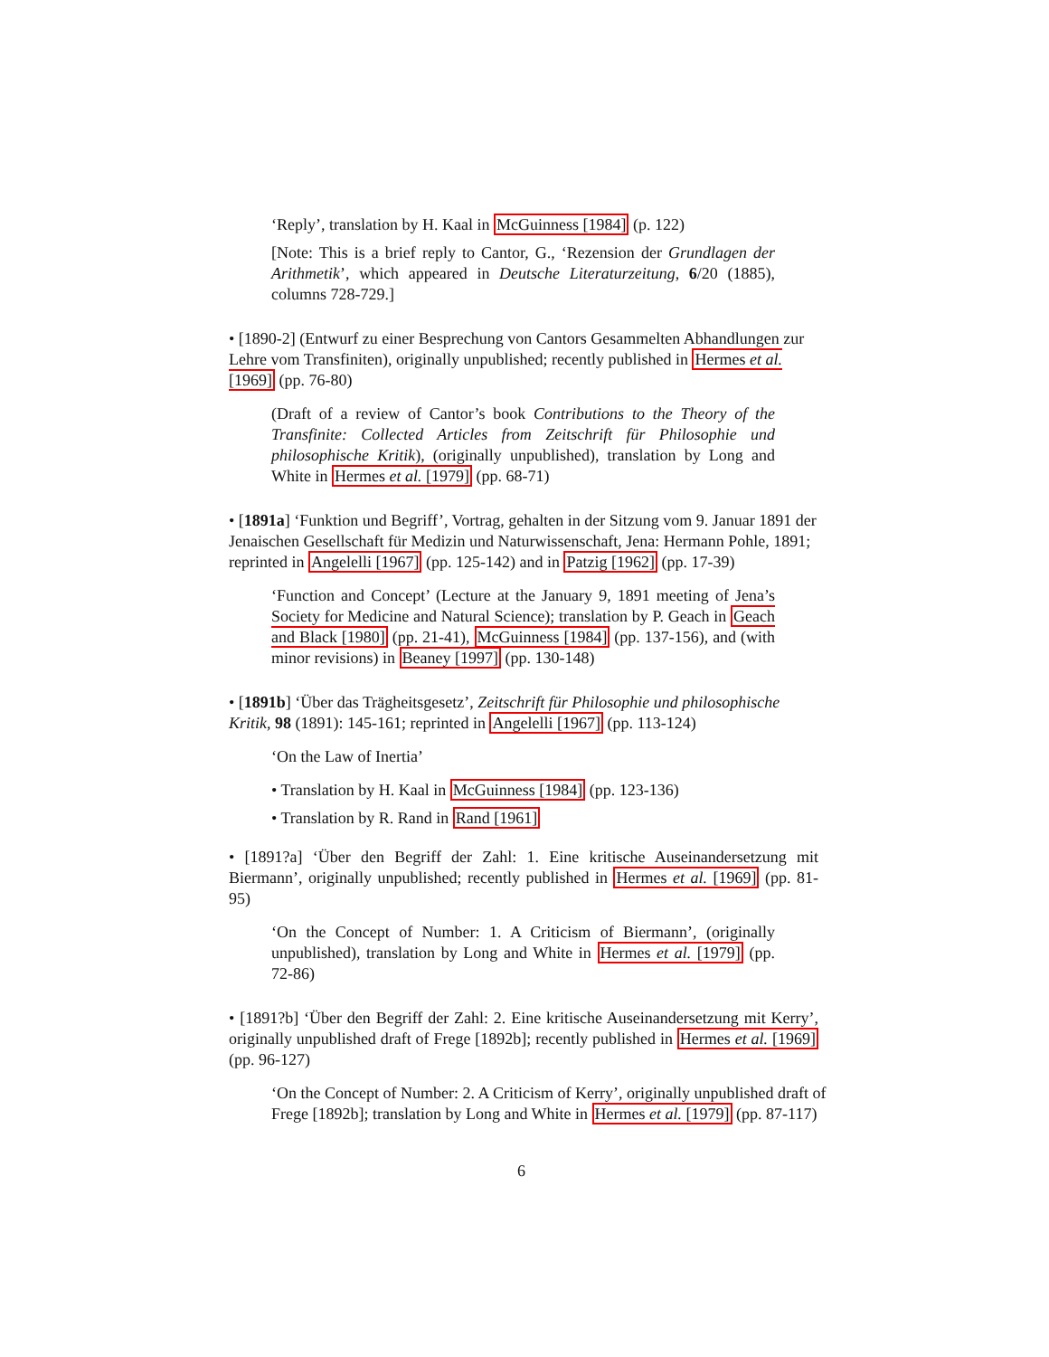‘Reply’, translation by H. Kaal in McGuinness [1984] (p. 122)
[Note: This is a brief reply to Cantor, G., ‘Rezension der Grundlagen der Arithmetik’, which appeared in Deutsche Literaturzeitung, 6/20 (1885), columns 728-729.]
• [1890-2] (Entwurf zu einer Besprechung von Cantors Gesammelten Abhandlungen zur Lehre vom Transfiniten), originally unpublished; recently published in Hermes et al. [1969] (pp. 76-80)
(Draft of a review of Cantor’s book Contributions to the Theory of the Transfinite: Collected Articles from Zeitschrift für Philosophie und philosophische Kritik), (originally unpublished), translation by Long and White in Hermes et al. [1979] (pp. 68-71)
• [1891a] ‘Funktion und Begriff’, Vortrag, gehalten in der Sitzung vom 9. Januar 1891 der Jenaischen Gesellschaft für Medizin und Naturwissenschaft, Jena: Hermann Pohle, 1891; reprinted in Angelelli [1967] (pp. 125-142) and in Patzig [1962] (pp. 17-39)
‘Function and Concept’ (Lecture at the January 9, 1891 meeting of Jena’s Society for Medicine and Natural Science); translation by P. Geach in Geach and Black [1980] (pp. 21-41), McGuinness [1984] (pp. 137-156), and (with minor revisions) in Beaney [1997] (pp. 130-148)
• [1891b] ‘Über das Trägheitsgesetz’, Zeitschrift für Philosophie und philosophische Kritik, 98 (1891): 145-161; reprinted in Angelelli [1967] (pp. 113-124)
‘On the Law of Inertia’
• Translation by H. Kaal in McGuinness [1984] (pp. 123-136)
• Translation by R. Rand in Rand [1961]
• [1891?a] ‘Über den Begriff der Zahl: 1. Eine kritische Auseinandersetzung mit Biermann’, originally unpublished; recently published in Hermes et al. [1969] (pp. 81-95)
‘On the Concept of Number: 1. A Criticism of Biermann’, (originally unpublished), translation by Long and White in Hermes et al. [1979] (pp. 72-86)
• [1891?b] ‘Über den Begriff der Zahl: 2. Eine kritische Auseinandersetzung mit Kerry’, originally unpublished draft of Frege [1892b]; recently published in Hermes et al. [1969] (pp. 96-127)
‘On the Concept of Number: 2. A Criticism of Kerry’, originally unpublished draft of Frege [1892b]; translation by Long and White in Hermes et al. [1979] (pp. 87-117)
6